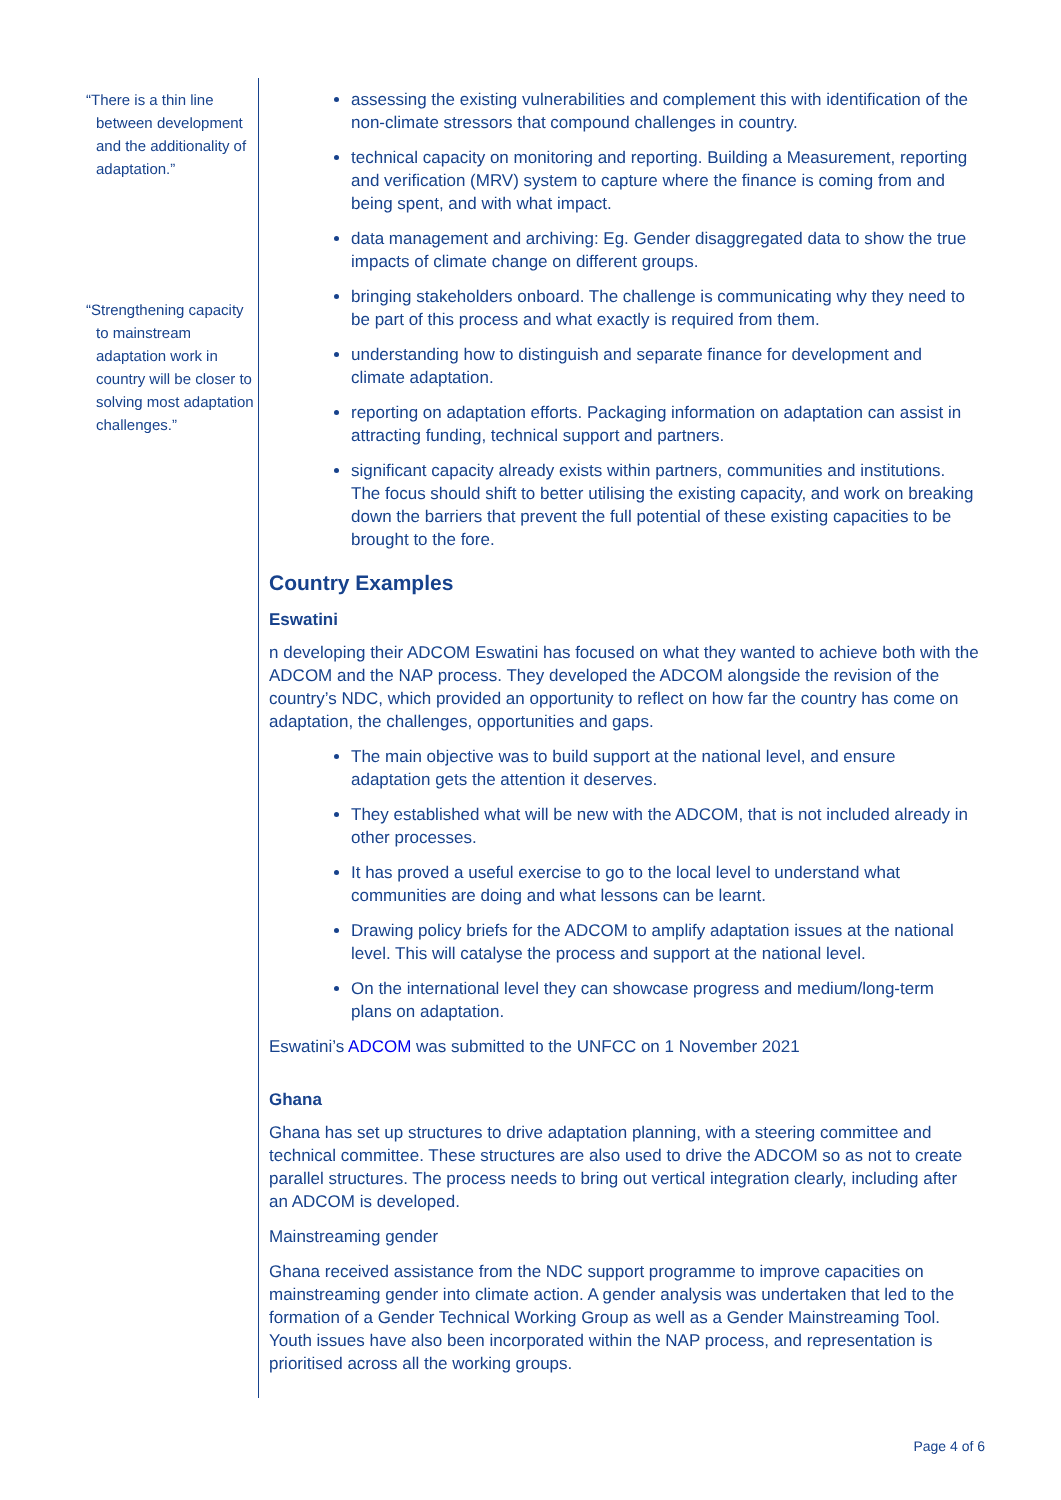“There is a thin line between development and the additionality of adaptation.”
“Strengthening capacity to mainstream adaptation work in country will be closer to solving most adaptation challenges.”
assessing the existing vulnerabilities and complement this with identification of the non-climate stressors that compound challenges in country.
technical capacity on monitoring and reporting. Building a Measurement, reporting and verification (MRV) system to capture where the finance is coming from and being spent, and with what impact.
data management and archiving: Eg. Gender disaggregated data to show the true impacts of climate change on different groups.
bringing stakeholders onboard. The challenge is communicating why they need to be part of this process and what exactly is required from them.
understanding how to distinguish and separate finance for development and climate adaptation.
reporting on adaptation efforts. Packaging information on adaptation can assist in attracting funding, technical support and partners.
significant capacity already exists within partners, communities and institutions. The focus should shift to better utilising the existing capacity, and work on breaking down the barriers that prevent the full potential of these existing capacities to be brought to the fore.
Country Examples
Eswatini
n developing their ADCOM Eswatini has focused on what they wanted to achieve both with the ADCOM and the NAP process. They developed the ADCOM alongside the revision of the country’s NDC, which provided an opportunity to reflect on how far the country has come on adaptation, the challenges, opportunities and gaps.
The main objective was to build support at the national level, and ensure adaptation gets the attention it deserves.
They established what will be new with the ADCOM, that is not included already in other processes.
It has proved a useful exercise to go to the local level to understand what communities are doing and what lessons can be learnt.
Drawing policy briefs for the ADCOM to amplify adaptation issues at the national level. This will catalyse the process and support at the national level.
On the international level they can showcase progress and medium/long-term plans on adaptation.
Eswatini’s ADCOM was submitted to the UNFCC on 1 November 2021
Ghana
Ghana has set up structures to drive adaptation planning, with a steering committee and technical committee. These structures are also used to drive the ADCOM so as not to create parallel structures. The process needs to bring out vertical integration clearly, including after an ADCOM is developed.
Mainstreaming gender
Ghana received assistance from the NDC support programme to improve capacities on mainstreaming gender into climate action. A gender analysis was undertaken that led to the formation of a Gender Technical Working Group as well as a Gender Mainstreaming Tool. Youth issues have also been incorporated within the NAP process, and representation is prioritised across all the working groups.
Page 4 of 6